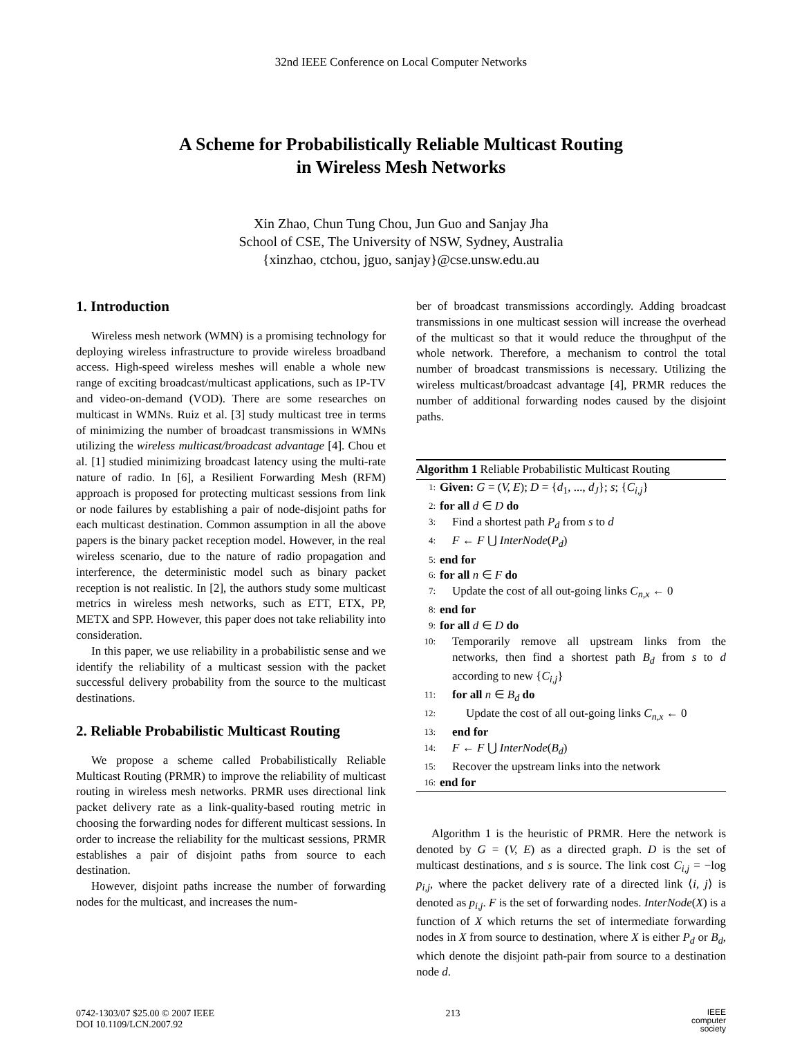32nd IEEE Conference on Local Computer Networks
A Scheme for Probabilistically Reliable Multicast Routing
in Wireless Mesh Networks
Xin Zhao, Chun Tung Chou, Jun Guo and Sanjay Jha
School of CSE, The University of NSW, Sydney, Australia
{xinzhao, ctchou, jguo, sanjay}@cse.unsw.edu.au
1. Introduction
Wireless mesh network (WMN) is a promising technology for deploying wireless infrastructure to provide wireless broadband access. High-speed wireless meshes will enable a whole new range of exciting broadcast/multicast applications, such as IP-TV and video-on-demand (VOD). There are some researches on multicast in WMNs. Ruiz et al. [3] study multicast tree in terms of minimizing the number of broadcast transmissions in WMNs utilizing the wireless multicast/broadcast advantage [4]. Chou et al. [1] studied minimizing broadcast latency using the multi-rate nature of radio. In [6], a Resilient Forwarding Mesh (RFM) approach is proposed for protecting multicast sessions from link or node failures by establishing a pair of node-disjoint paths for each multicast destination. Common assumption in all the above papers is the binary packet reception model. However, in the real wireless scenario, due to the nature of radio propagation and interference, the deterministic model such as binary packet reception is not realistic. In [2], the authors study some multicast metrics in wireless mesh networks, such as ETT, ETX, PP, METX and SPP. However, this paper does not take reliability into consideration.
In this paper, we use reliability in a probabilistic sense and we identify the reliability of a multicast session with the packet successful delivery probability from the source to the multicast destinations.
2. Reliable Probabilistic Multicast Routing
We propose a scheme called Probabilistically Reliable Multicast Routing (PRMR) to improve the reliability of multicast routing in wireless mesh networks. PRMR uses directional link packet delivery rate as a link-quality-based routing metric in choosing the forwarding nodes for different multicast sessions. In order to increase the reliability for the multicast sessions, PRMR establishes a pair of disjoint paths from source to each destination.
However, disjoint paths increase the number of forwarding nodes for the multicast, and increases the num-
ber of broadcast transmissions accordingly. Adding broadcast transmissions in one multicast session will increase the overhead of the multicast so that it would reduce the throughput of the whole network. Therefore, a mechanism to control the total number of broadcast transmissions is necessary. Utilizing the wireless multicast/broadcast advantage [4], PRMR reduces the number of additional forwarding nodes caused by the disjoint paths.
Algorithm 1 Reliable Probabilistic Multicast Routing
1: Given: G = (V, E); D = {d<sub>1</sub>, ..., d<sub>J</sub>}; s; {C<sub>i,j</sub>}
2: for all d ∈ D do
3: Find a shortest path P<sub>d</sub> from s to d
4: F ← F ⋃ InterNode(P<sub>d</sub>)
5: end for
6: for all n ∈ F do
7: Update the cost of all out-going links C<sub>n,x</sub> ← 0
8: end for
9: for all d ∈ D do
10: Temporarily remove all upstream links from the networks, then find a shortest path B<sub>d</sub> from s to d according to new {C<sub>i,j</sub>}
11: for all n ∈ B<sub>d</sub> do
12: Update the cost of all out-going links C<sub>n,x</sub> ← 0
13: end for
14: F ← F ⋃ InterNode(B<sub>d</sub>)
15: Recover the upstream links into the network
16: end for
Algorithm 1 is the heuristic of PRMR. Here the network is denoted by G = (V, E) as a directed graph. D is the set of multicast destinations, and s is source. The link cost C<sub>i,j</sub> = −log p<sub>i,j</sub>, where the packet delivery rate of a directed link ⟨i, j⟩ is denoted as p<sub>i,j</sub>. F is the set of forwarding nodes. InterNode(X) is a function of X which returns the set of intermediate forwarding nodes in X from source to destination, where X is either P<sub>d</sub> or B<sub>d</sub>, which denote the disjoint path-pair from source to a destination node d.
0742-1303/07 $25.00 © 2007 IEEE
DOI 10.1109/LCN.2007.92
213
IEEE
computer
society